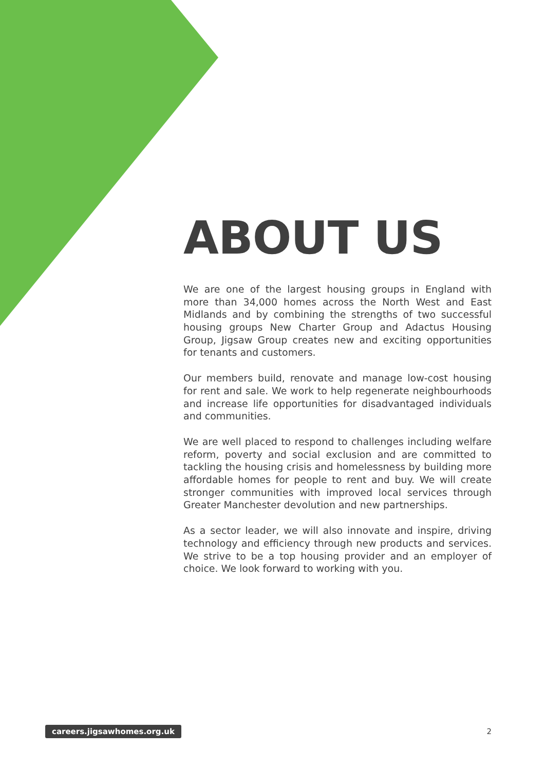ABOUT US
We are one of the largest housing groups in England with more than 34,000 homes across the North West and East Midlands and by combining the strengths of two successful housing groups New Charter Group and Adactus Housing Group, Jigsaw Group creates new and exciting opportunities for tenants and customers.
Our members build, renovate and manage low-cost housing for rent and sale. We work to help regenerate neighbourhoods and increase life opportunities for disadvantaged individuals and communities.
We are well placed to respond to challenges including welfare reform, poverty and social exclusion and are committed to tackling the housing crisis and homelessness by building more affordable homes for people to rent and buy. We will create stronger communities with improved local services through Greater Manchester devolution and new partnerships.
As a sector leader, we will also innovate and inspire, driving technology and efficiency through new products and services. We strive to be a top housing provider and an employer of choice. We look forward to working with you.
careers.jigsawhomes.org.uk 2